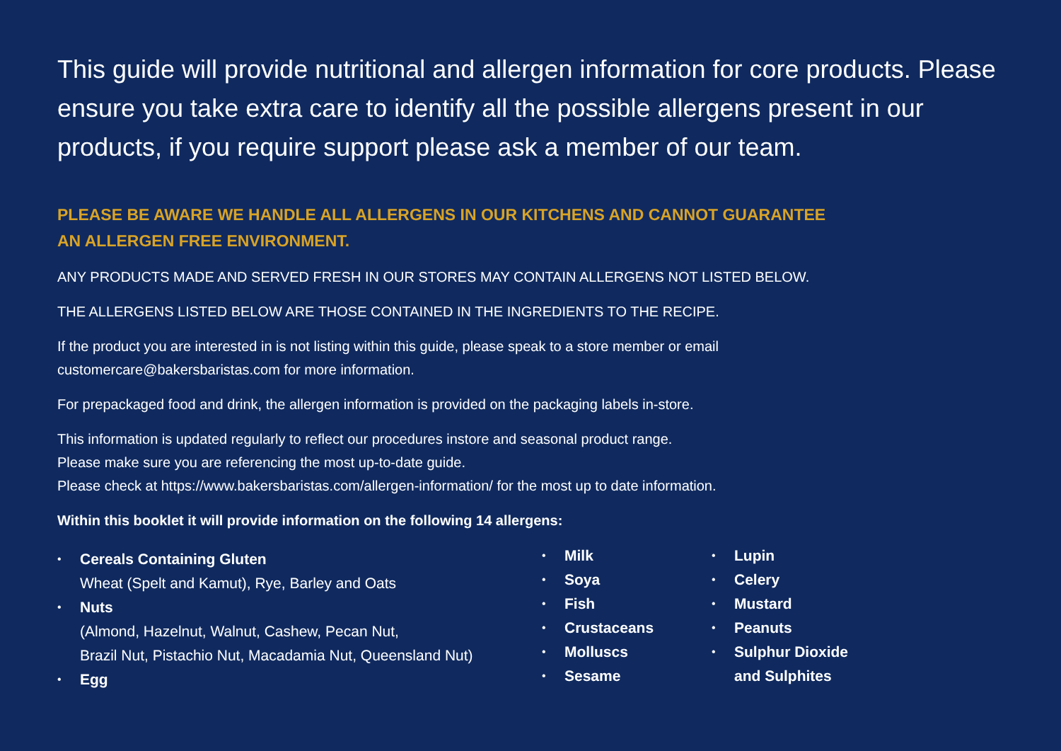This guide will provide nutritional and allergen information for core products. Please ensure you take extra care to identify all the possible allergens present in our products, if you require support please ask a member of our team.
PLEASE BE AWARE WE HANDLE ALL ALLERGENS IN OUR KITCHENS AND CANNOT GUARANTEE
AN ALLERGEN FREE ENVIRONMENT.
ANY PRODUCTS MADE AND SERVED FRESH IN OUR STORES MAY CONTAIN ALLERGENS NOT LISTED BELOW.
THE ALLERGENS LISTED BELOW ARE THOSE CONTAINED IN THE INGREDIENTS TO THE RECIPE.
If the product you are interested in is not listing within this guide, please speak to a store member or email
customercare@bakersbaristas.com for more information.
For prepackaged food and drink, the allergen information is provided on the packaging labels in-store.
This information is updated regularly to reflect our procedures instore and seasonal product range.
Please make sure you are referencing the most up-to-date guide.
Please check at https://www.bakersbaristas.com/allergen-information/ for the most up to date information.
Within this booklet it will provide information on the following 14 allergens:
Cereals Containing Gluten
Wheat (Spelt and Kamut), Rye, Barley and Oats
Nuts
(Almond, Hazelnut, Walnut, Cashew, Pecan Nut,
Brazil Nut, Pistachio Nut, Macadamia Nut, Queensland Nut)
Egg
Milk
Soya
Fish
Crustaceans
Molluscs
Sesame
Lupin
Celery
Mustard
Peanuts
Sulphur Dioxide
and Sulphites